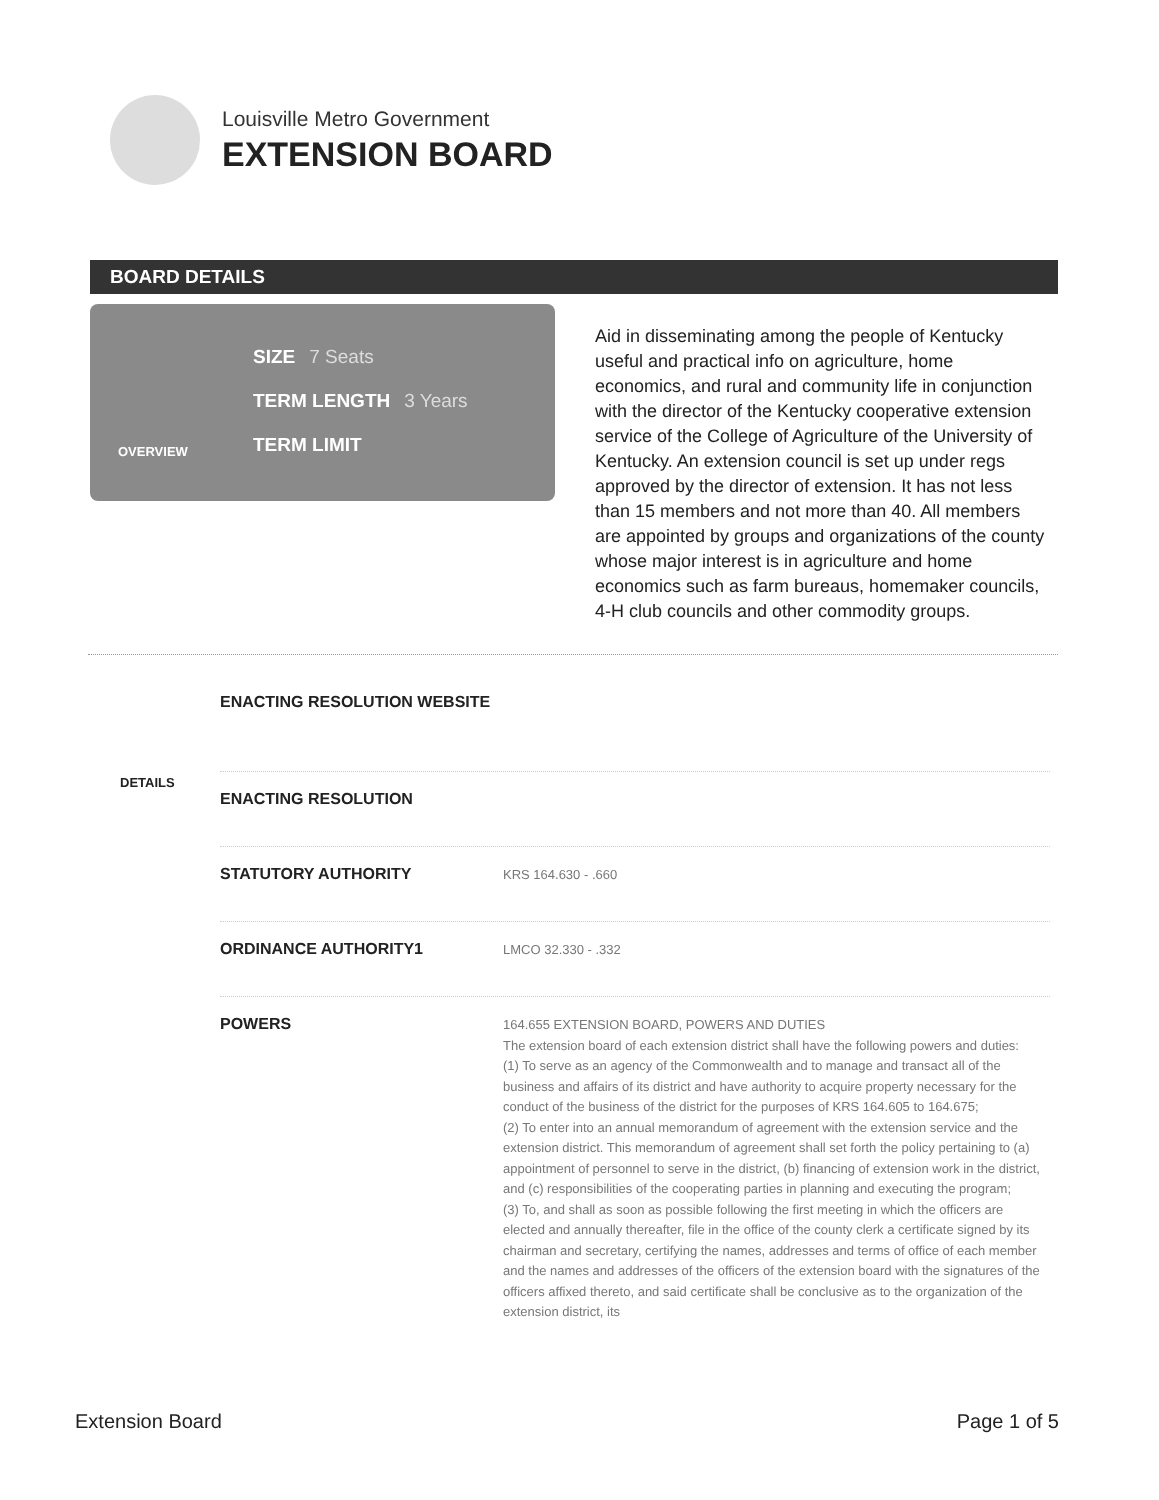Louisville Metro Government
EXTENSION BOARD
BOARD DETAILS
OVERVIEW
SIZE 7 Seats
TERM LENGTH 3 Years
TERM LIMIT
Aid in disseminating among the people of Kentucky useful and practical info on agriculture, home economics, and rural and community life in conjunction with the director of the Kentucky cooperative extension service of the College of Agriculture of the University of Kentucky. An extension council is set up under regs approved by the director of extension. It has not less than 15 members and not more than 40. All members are appointed by groups and organizations of the county whose major interest is in agriculture and home economics such as farm bureaus, homemaker councils, 4-H club councils and other commodity groups.
DETAILS
ENACTING RESOLUTION WEBSITE
ENACTING RESOLUTION
STATUTORY AUTHORITY
KRS 164.630 - .660
ORDINANCE AUTHORITY1
LMCO 32.330 - .332
POWERS
164.655 EXTENSION BOARD, POWERS AND DUTIES
The extension board of each extension district shall have the following powers and duties:
(1) To serve as an agency of the Commonwealth and to manage and transact all of the business and affairs of its district and have authority to acquire property necessary for the conduct of the business of the district for the purposes of KRS 164.605 to 164.675;
(2) To enter into an annual memorandum of agreement with the extension service and the extension district. This memorandum of agreement shall set forth the policy pertaining to (a) appointment of personnel to serve in the district, (b) financing of extension work in the district, and (c) responsibilities of the cooperating parties in planning and executing the program;
(3) To, and shall as soon as possible following the first meeting in which the officers are elected and annually thereafter, file in the office of the county clerk a certificate signed by its chairman and secretary, certifying the names, addresses and terms of office of each member and the names and addresses of the officers of the extension board with the signatures of the officers affixed thereto, and said certificate shall be conclusive as to the organization of the extension district, its
Extension Board Page 1 of 5